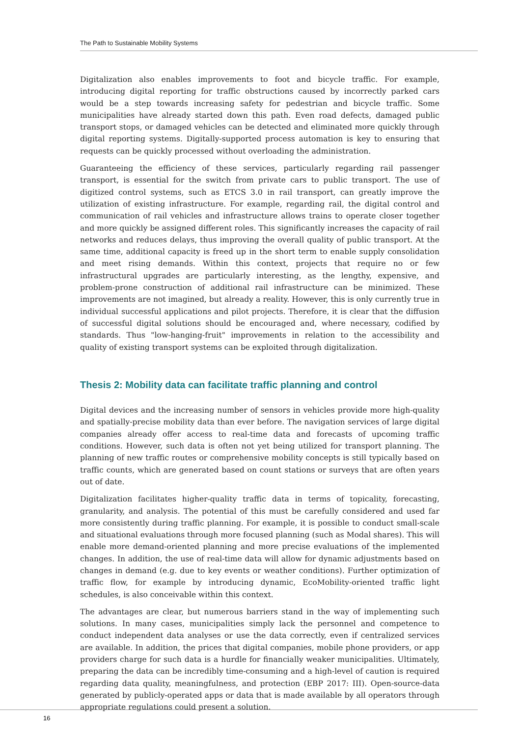The Path to Sustainable Mobility Systems
Digitalization also enables improvements to foot and bicycle traffic. For example, introducing digital reporting for traffic obstructions caused by incorrectly parked cars would be a step towards increasing safety for pedestrian and bicycle traffic. Some municipalities have already started down this path. Even road defects, damaged public transport stops, or damaged vehicles can be detected and eliminated more quickly through digital reporting systems. Digitally-supported process automation is key to ensuring that requests can be quickly processed without overloading the administration.
Guaranteeing the efficiency of these services, particularly regarding rail passenger transport, is essential for the switch from private cars to public transport. The use of digitized control systems, such as ETCS 3.0 in rail transport, can greatly improve the utilization of existing infrastructure. For example, regarding rail, the digital control and communication of rail vehicles and infrastructure allows trains to operate closer together and more quickly be assigned different roles. This significantly increases the capacity of rail networks and reduces delays, thus improving the overall quality of public transport. At the same time, additional capacity is freed up in the short term to enable supply consolidation and meet rising demands. Within this context, projects that require no or few infrastructural upgrades are particularly interesting, as the lengthy, expensive, and problem-prone construction of additional rail infrastructure can be minimized. These improvements are not imagined, but already a reality. However, this is only currently true in individual successful applications and pilot projects. Therefore, it is clear that the diffusion of successful digital solutions should be encouraged and, where necessary, codified by standards. Thus "low-hanging-fruit" improvements in relation to the accessibility and quality of existing transport systems can be exploited through digitalization.
Thesis 2: Mobility data can facilitate traffic planning and control
Digital devices and the increasing number of sensors in vehicles provide more high-quality and spatially-precise mobility data than ever before. The navigation services of large digital companies already offer access to real-time data and forecasts of upcoming traffic conditions. However, such data is often not yet being utilized for transport planning. The planning of new traffic routes or comprehensive mobility concepts is still typically based on traffic counts, which are generated based on count stations or surveys that are often years out of date.
Digitalization facilitates higher-quality traffic data in terms of topicality, forecasting, granularity, and analysis. The potential of this must be carefully considered and used far more consistently during traffic planning. For example, it is possible to conduct small-scale and situational evaluations through more focused planning (such as Modal shares). This will enable more demand-oriented planning and more precise evaluations of the implemented changes. In addition, the use of real-time data will allow for dynamic adjustments based on changes in demand (e.g. due to key events or weather conditions). Further optimization of traffic flow, for example by introducing dynamic, EcoMobility-oriented traffic light schedules, is also conceivable within this context.
The advantages are clear, but numerous barriers stand in the way of implementing such solutions. In many cases, municipalities simply lack the personnel and competence to conduct independent data analyses or use the data correctly, even if centralized services are available. In addition, the prices that digital companies, mobile phone providers, or app providers charge for such data is a hurdle for financially weaker municipalities. Ultimately, preparing the data can be incredibly time-consuming and a high-level of caution is required regarding data quality, meaningfulness, and protection (EBP 2017: III). Open-source-data generated by publicly-operated apps or data that is made available by all operators through appropriate regulations could present a solution.
16